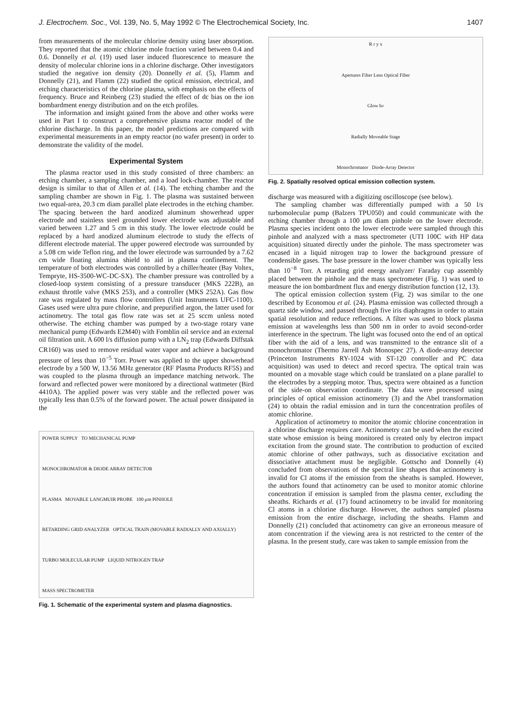J. Electrochem. Soc., Vol. 139, No. 5, May 1992 © The Electrochemical Society, Inc. 1407
from measurements of the molecular chlorine density using laser absorption. They reported that the atomic chlorine mole fraction varied between 0.4 and 0.6. Donnelly et al. (19) used laser induced fluorescence to measure the density of molecular chlorine ions in a chlorine discharge. Other investigators studied the negative ion density (20). Donnelly et al. (5), Flamm and Donnelly (21), and Flamm (22) studied the optical emission, electrical, and etching characteristics of the chlorine plasma, with emphasis on the effects of frequency. Bruce and Reinberg (23) studied the effect of dc bias on the ion bombardment energy distribution and on the etch profiles.
The information and insight gained from the above and other works were used in Part I to construct a comprehensive plasma reactor model of the chlorine discharge. In this paper, the model predictions are compared with experimental measurements in an empty reactor (no wafer present) in order to demonstrate the validity of the model.
Experimental System
The plasma reactor used in this study consisted of three chambers: an etching chamber, a sampling chamber, and a load lock-chamber. The reactor design is similar to that of Allen et al. (14). The etching chamber and the sampling chamber are shown in Fig. 1. The plasma was sustained between two equal-area, 20.3 cm diam parallel plate electrodes in the etching chamber. The spacing between the hard anodized aluminum showerhead upper electrode and stainless steel grounded lower electrode was adjustable and varied between 1.27 and 5 cm in this study. The lower electrode could be replaced by a hard anodized aluminum electrode to study the effects of different electrode material. The upper powered electrode was surrounded by a 5.08 cm wide Teflon ring, and the lower electrode was surrounded by a 7.62 cm wide floating alumina shield to aid in plasma confinement. The temperature of both electrodes was controlled by a chiller/heater (Bay Voltex, Tempryte, HS-3500-WC-DC-SX). The chamber pressure was controlled by a closed-loop system consisting of a pressure transducer (MKS 222B), an exhaust throttle valve (MKS 253), and a controller (MKS 252A). Gas flow rate was regulated by mass flow controllers (Unit Instruments UFC-1100). Gases used were ultra pure chlorine, and prepurified argon, the latter used for actinometry. The total gas flow rate was set at 25 sccm unless noted otherwise. The etching chamber was pumped by a two-stage rotary vane mechanical pump (Edwards E2M40) with Fomblin oil service and an external oil filtration unit. A 600 l/s diffusion pump with a LN<sub>2</sub> trap (Edwards Diffstak CR160) was used to remove residual water vapor and achieve a background pressure of less than 10<sup>−5</sup> Torr. Power was applied to the upper showerhead electrode by a 500 W, 13.56 MHz generator (RF Plasma Products RF5S) and was coupled to the plasma through an impedance matching network. The forward and reflected power were monitored by a directional wattmeter (Bird 4410A). The applied power was very stable and the reflected power was typically less than 0.5% of the forward power. The actual power dissipated in the
POWER SUPPLY TO MECHANICAL PUMP
MONOCHROMATOR & DIODE ARRAY DETECTOR
PLASMA MOVABLE LANGMUIR PROBE 100 μm PINHOLE
RETARDING GRID ANALYZER OPTICAL TRAIN (MOVABLE RADIALLY AND AXIALLY)
TURBO MOLECULAR PUMP LIQUID NITROGEN TRAP
MASS SPECTROMETER
Fig. 1. Schematic of the experimental system and plasma diagnostics.
R r y x
Apertures Filter Lens Optical Fiber
Glow hν
Radially Moveable Stage
Monochromator Diode-Array Detector
Fig. 2. Spatially resolved optical emission collection system.
discharge was measured with a digitizing oscilloscope (see below).
The sampling chamber was differentially pumped with a 50 l/s turbomolecular pump (Balzers TPU050) and could communicate with the etching chamber through a 100 μm diam pinhole on the lower electrode. Plasma species incident onto the lower electrode were sampled through this pinhole and analyzed with a mass spectrometer (UTI 100C with HP data acquisition) situated directly under the pinhole. The mass spectrometer was encased in a liquid nitrogen trap to lower the background pressure of condensible gases. The base pressure in the lower chamber was typically less than 10<sup>−8</sup> Torr. A retarding grid energy analyzer/ Faraday cup assembly placed between the pinhole and the mass spectrometer (Fig. 1) was used to measure the ion bombardment flux and energy distribution function (12, 13).
The optical emission collection system (Fig. 2) was similar to the one described by Economou et al. (24). Plasma emission was collected through a quartz side window, and passed through five iris diaphragms in order to attain spatial resolution and reduce reflections. A filter was used to block plasma emission at wavelengths less than 500 nm in order to avoid second-order interference in the spectrum. The light was focused onto the end of an optical fiber with the aid of a lens, and was transmitted to the entrance slit of a monochromator (Thermo Jarrell Ash Monospec 27). A diode-array detector (Princeton Instruments RY-1024 with ST-120 controller and PC data acquisition) was used to detect and record spectra. The optical train was mounted on a movable stage which could be translated on a plane parallel to the electrodes by a stepping motor. Thus, spectra were obtained as a function of the side-on observation coordinate. The data were processed using principles of optical emission actinometry (3) and the Abel transformation (24) to obtain the radial emission and in turn the concentration profiles of atomic chlorine.
Application of actinometry to monitor the atomic chlorine concentration in a chlorine discharge requires care. Actinometry can be used when the excited state whose emission is being monitored is created only by electron impact excitation from the ground state. The contribution to production of excited atomic chlorine of other pathways, such as dissociative excitation and dissociative attachment must be negligible. Gottscho and Donnelly (4) concluded from observations of the spectral line shapes that actinometry is invalid for Cl atoms if the emission from the sheaths is sampled. However, the authors found that actinometry can be used to monitor atomic chlorine concentration if emission is sampled from the plasma center, excluding the sheaths. Richards et al. (17) found actinometry to be invalid for monitoring Cl atoms in a chlorine discharge. However, the authors sampled plasma emission from the entire discharge, including the sheaths. Flamm and Donnelly (21) concluded that actinometry can give an erroneous measure of atom concentration if the viewing area is not restricted to the center of the plasma. In the present study, care was taken to sample emission from the